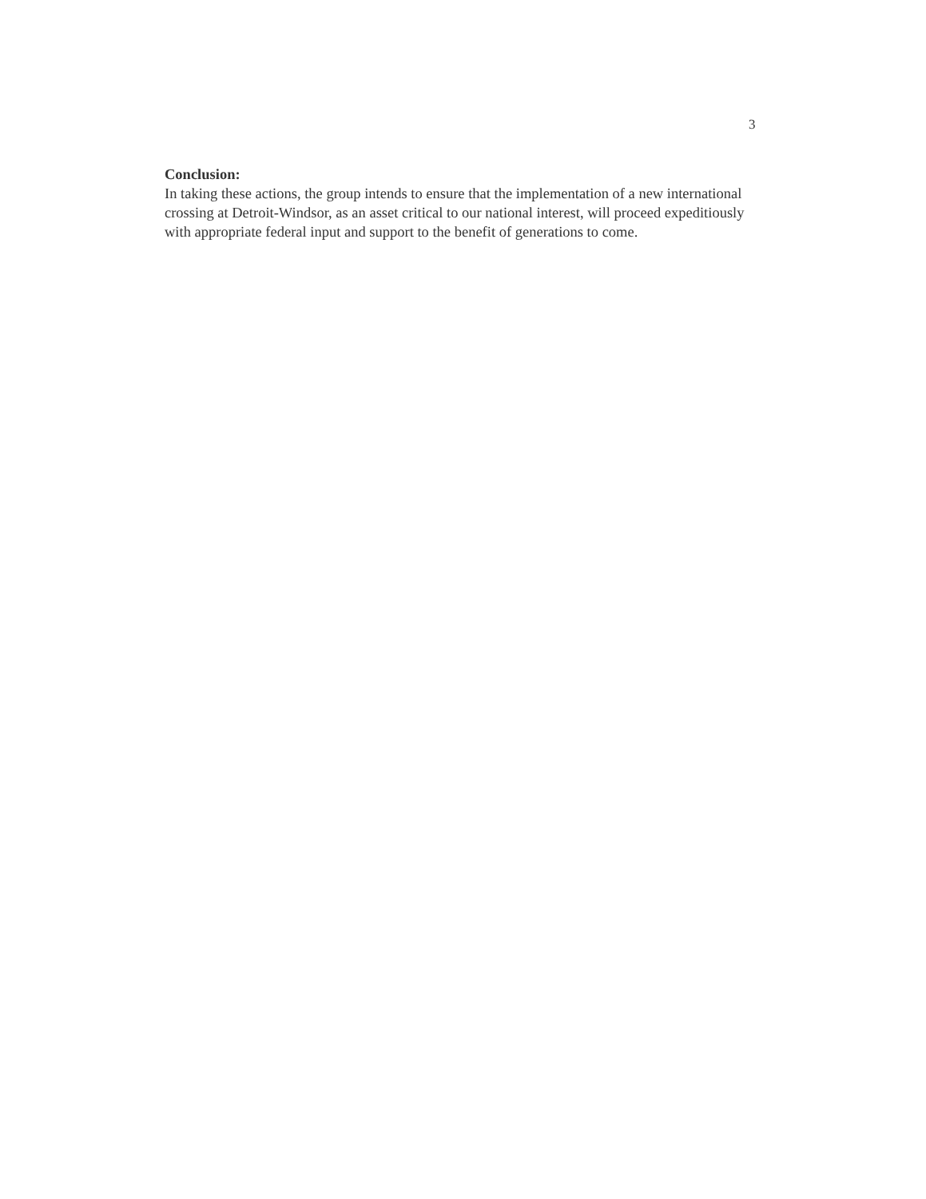3
Conclusion:
In taking these actions, the group intends to ensure that the implementation of a new international crossing at Detroit-Windsor, as an asset critical to our national interest, will proceed expeditiously with appropriate federal input and support to the benefit of generations to come.